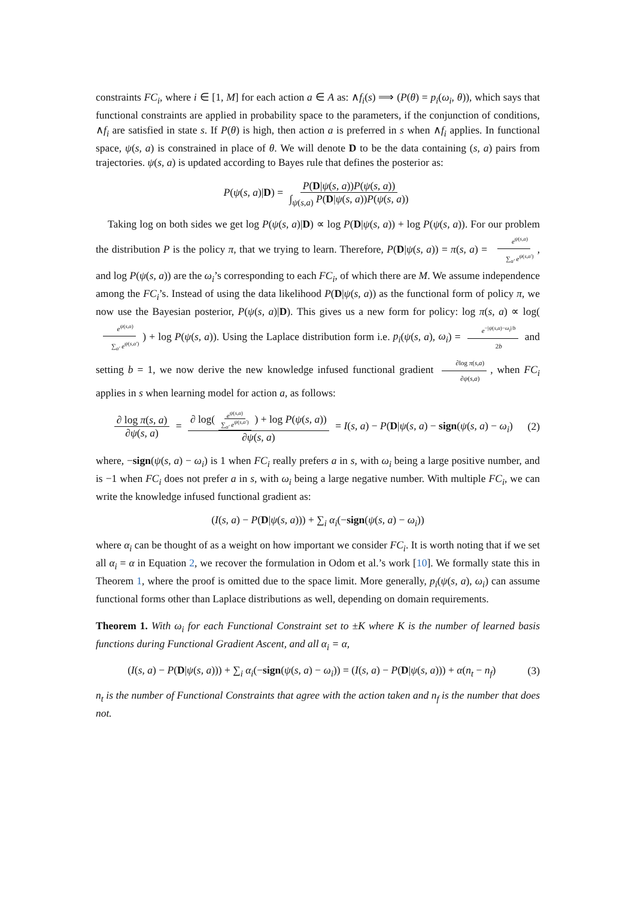constraints FC<sub>i</sub>, where i ∈ [1, M] for each action a ∈ A as: ∧f<sub>i</sub>(s) ⟹ (P(θ) = p<sub>i</sub>(ω<sub>i</sub>, θ)), which says that functional constraints are applied in probability space to the parameters, if the conjunction of conditions, ∧f<sub>i</sub> are satisfied in state s. If P(θ) is high, then action a is preferred in s when ∧f<sub>i</sub> applies. In functional space, ψ(s, a) is constrained in place of θ. We will denote D to be the data containing (s, a) pairs from trajectories. ψ(s, a) is updated according to Bayes rule that defines the posterior as:
P(ψ(s, a)|D) = P(D|ψ(s, a))P(ψ(s, a)) ∫<sub>ψ(s,a)</sub> P(D|ψ(s, a))P(ψ(s, a))
Taking log on both sides we get log P(ψ(s, a)|D) ∝ log P(D|ψ(s, a)) + log P(ψ(s, a)). For our problem the distribution P is the policy π, that we trying to learn. Therefore, P(D|ψ(s, a)) = π(s, a) = e<sup>ψ(s,a)</sup> ∑<sub>a′</sub> e<sup>ψ(s,a′)</sup>, and log P(ψ(s, a)) are the ω<sub>i</sub>’s corresponding to each FC<sub>i</sub>, of which there are M. We assume independence among the FC<sub>i</sub>’s. Instead of using the data likelihood P(D|ψ(s, a)) as the functional form of policy π, we now use the Bayesian posterior, P(ψ(s, a)|D). This gives us a new form for policy: log π(s, a) ∝ log(e<sup>ψ(s,a)</sup> ∑<sub>a′</sub> e<sup>ψ(s,a′)</sup>) + log P(ψ(s, a)). Using the Laplace distribution form i.e. p<sub>i</sub>(ψ(s, a), ω<sub>i</sub>) = e<sup>−|ψ(s,a)−ω<sub>i</sub>|/b</sup> 2b and setting b = 1, we now derive the new knowledge infused functional gradient ∂log π(s,a) ∂ψ(s,a), when FC<sub>i</sub> applies in s when learning model for action a, as follows:
∂ log π(s, a) ∂ψ(s, a) = ∂ log(e<sup>ψ(s,a)</sup> ∑<sub>a′</sub> e<sup>ψ(s,a′)</sup>) + log P(ψ(s, a)) ∂ψ(s, a) = I(s, a) − P(D|ψ(s, a) − sign(ψ(s, a) − ω<sub>i</sub>) (2)
where, −sign(ψ(s, a) − ω<sub>i</sub>) is 1 when FC<sub>i</sub> really prefers a in s, with ω<sub>i</sub> being a large positive number, and is −1 when FC<sub>i</sub> does not prefer a in s, with ω<sub>i</sub> being a large negative number. With multiple FC<sub>i</sub>, we can write the knowledge infused functional gradient as:
(I(s, a) − P(D|ψ(s, a))) + ∑<sub>i</sub> α<sub>i</sub>(−sign(ψ(s, a) − ω<sub>i</sub>))
where α<sub>i</sub> can be thought of as a weight on how important we consider FC<sub>i</sub>. It is worth noting that if we set all α<sub>i</sub> = α in Equation 2, we recover the formulation in Odom et al.’s work [10]. We formally state this in Theorem 1, where the proof is omitted due to the space limit. More generally, p<sub>i</sub>(ψ(s, a), ω<sub>i</sub>) can assume functional forms other than Laplace distributions as well, depending on domain requirements.
Theorem 1. With ω<sub>i</sub> for each Functional Constraint set to ±K where K is the number of learned basis functions during Functional Gradient Ascent, and all α<sub>i</sub> = α,
(I(s, a) − P(D|ψ(s, a))) + ∑<sub>i</sub> α<sub>i</sub>(−sign(ψ(s, a) − ω<sub>i</sub>)) = (I(s, a) − P(D|ψ(s, a))) + α(n<sub>t</sub> − n<sub>f</sub>) (3)
n<sub>t</sub> is the number of Functional Constraints that agree with the action taken and n<sub>f</sub> is the number that does not.